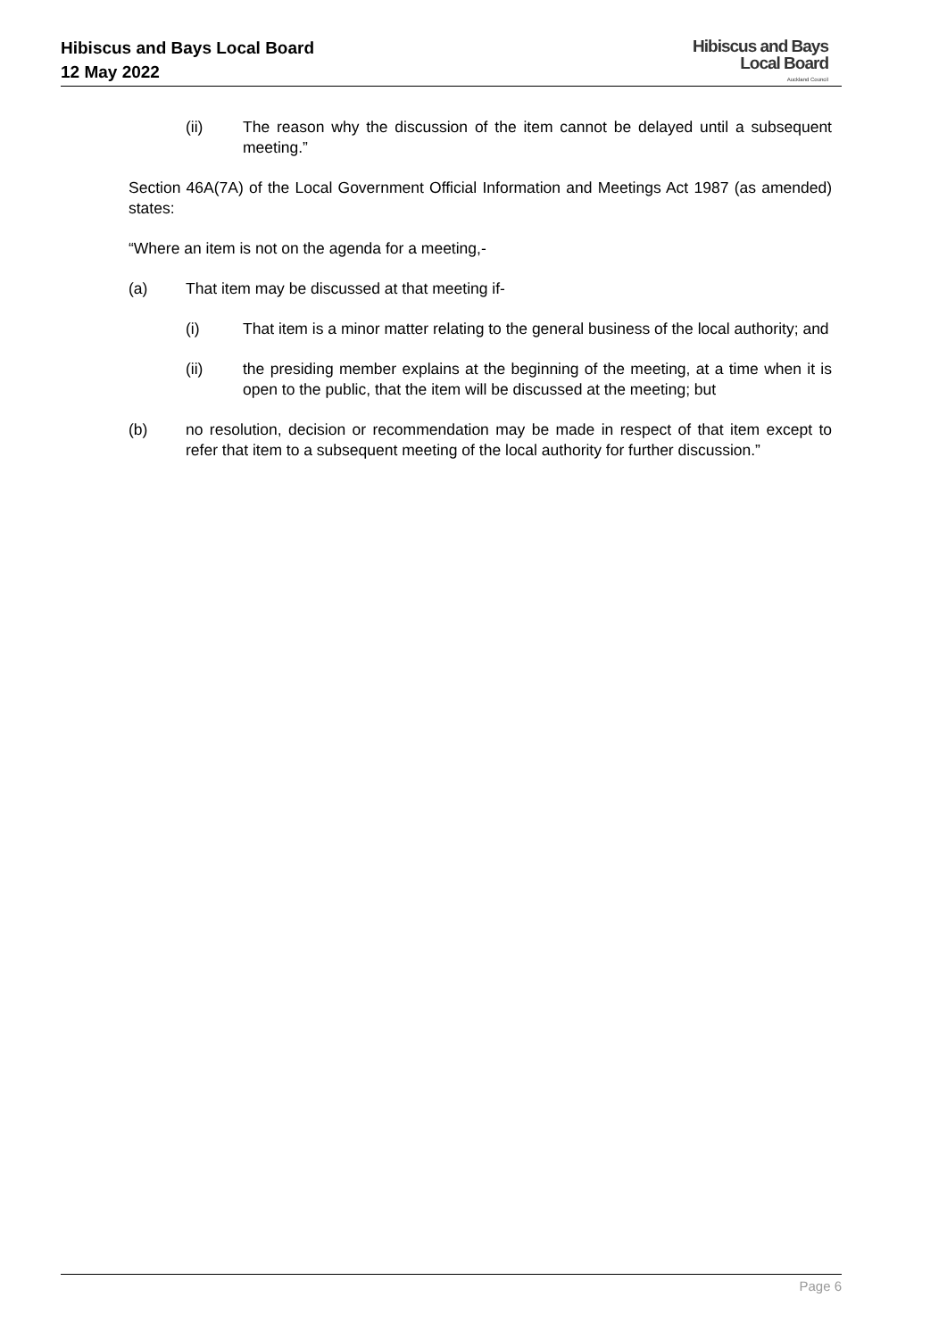Hibiscus and Bays Local Board
12 May 2022
Hibiscus and Bays
Local Board
Auckland Council
(ii) The reason why the discussion of the item cannot be delayed until a subsequent meeting.”
Section 46A(7A) of the Local Government Official Information and Meetings Act 1987 (as amended) states:
“Where an item is not on the agenda for a meeting,-
(a) That item may be discussed at that meeting if-
(i) That item is a minor matter relating to the general business of the local authority; and
(ii) the presiding member explains at the beginning of the meeting, at a time when it is open to the public, that the item will be discussed at the meeting; but
(b) no resolution, decision or recommendation may be made in respect of that item except to refer that item to a subsequent meeting of the local authority for further discussion.”
Page 6